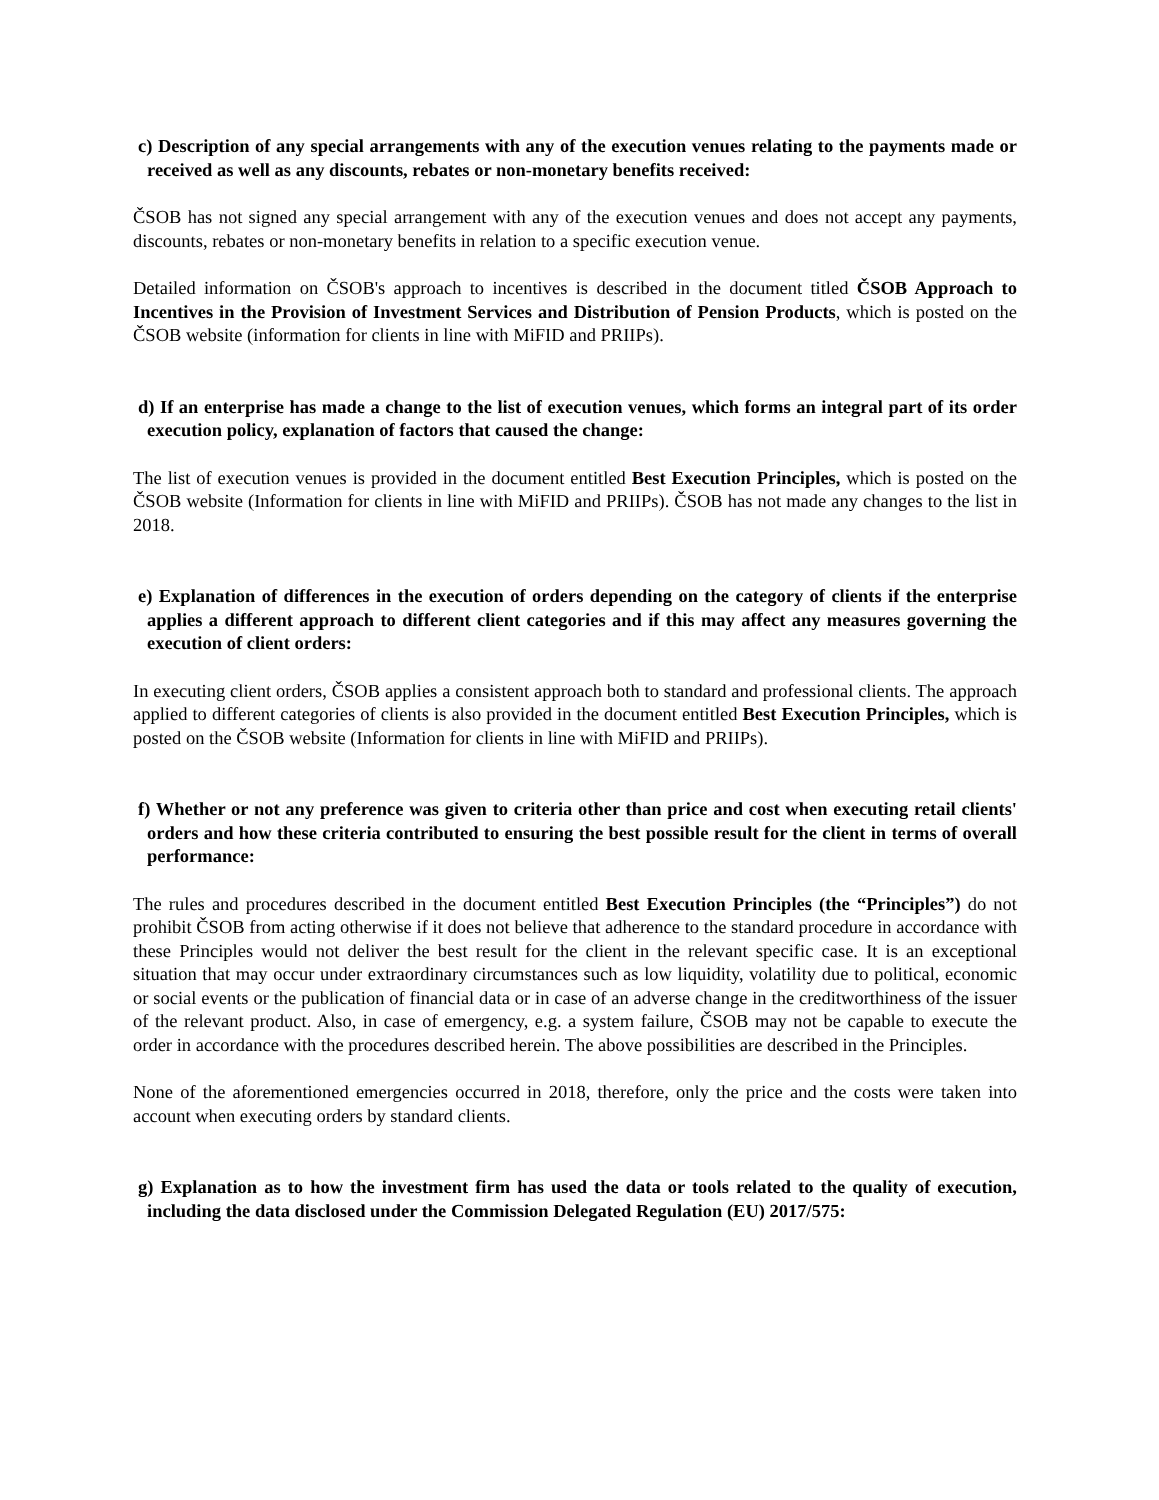c) Description of any special arrangements with any of the execution venues relating to the payments made or received as well as any discounts, rebates or non-monetary benefits received:
ČSOB has not signed any special arrangement with any of the execution venues and does not accept any payments, discounts, rebates or non-monetary benefits in relation to a specific execution venue.
Detailed information on ČSOB's approach to incentives is described in the document titled ČSOB Approach to Incentives in the Provision of Investment Services and Distribution of Pension Products, which is posted on the ČSOB website (information for clients in line with MiFID and PRIIPs).
d) If an enterprise has made a change to the list of execution venues, which forms an integral part of its order execution policy, explanation of factors that caused the change:
The list of execution venues is provided in the document entitled Best Execution Principles, which is posted on the ČSOB website (Information for clients in line with MiFID and PRIIPs). ČSOB has not made any changes to the list in 2018.
e) Explanation of differences in the execution of orders depending on the category of clients if the enterprise applies a different approach to different client categories and if this may affect any measures governing the execution of client orders:
In executing client orders, ČSOB applies a consistent approach both to standard and professional clients. The approach applied to different categories of clients is also provided in the document entitled Best Execution Principles, which is posted on the ČSOB website (Information for clients in line with MiFID and PRIIPs).
f) Whether or not any preference was given to criteria other than price and cost when executing retail clients' orders and how these criteria contributed to ensuring the best possible result for the client in terms of overall performance:
The rules and procedures described in the document entitled Best Execution Principles (the “Principles”) do not prohibit ČSOB from acting otherwise if it does not believe that adherence to the standard procedure in accordance with these Principles would not deliver the best result for the client in the relevant specific case. It is an exceptional situation that may occur under extraordinary circumstances such as low liquidity, volatility due to political, economic or social events or the publication of financial data or in case of an adverse change in the creditworthiness of the issuer of the relevant product. Also, in case of emergency, e.g. a system failure, ČSOB may not be capable to execute the order in accordance with the procedures described herein. The above possibilities are described in the Principles.
None of the aforementioned emergencies occurred in 2018, therefore, only the price and the costs were taken into account when executing orders by standard clients.
g) Explanation as to how the investment firm has used the data or tools related to the quality of execution, including the data disclosed under the Commission Delegated Regulation (EU) 2017/575: